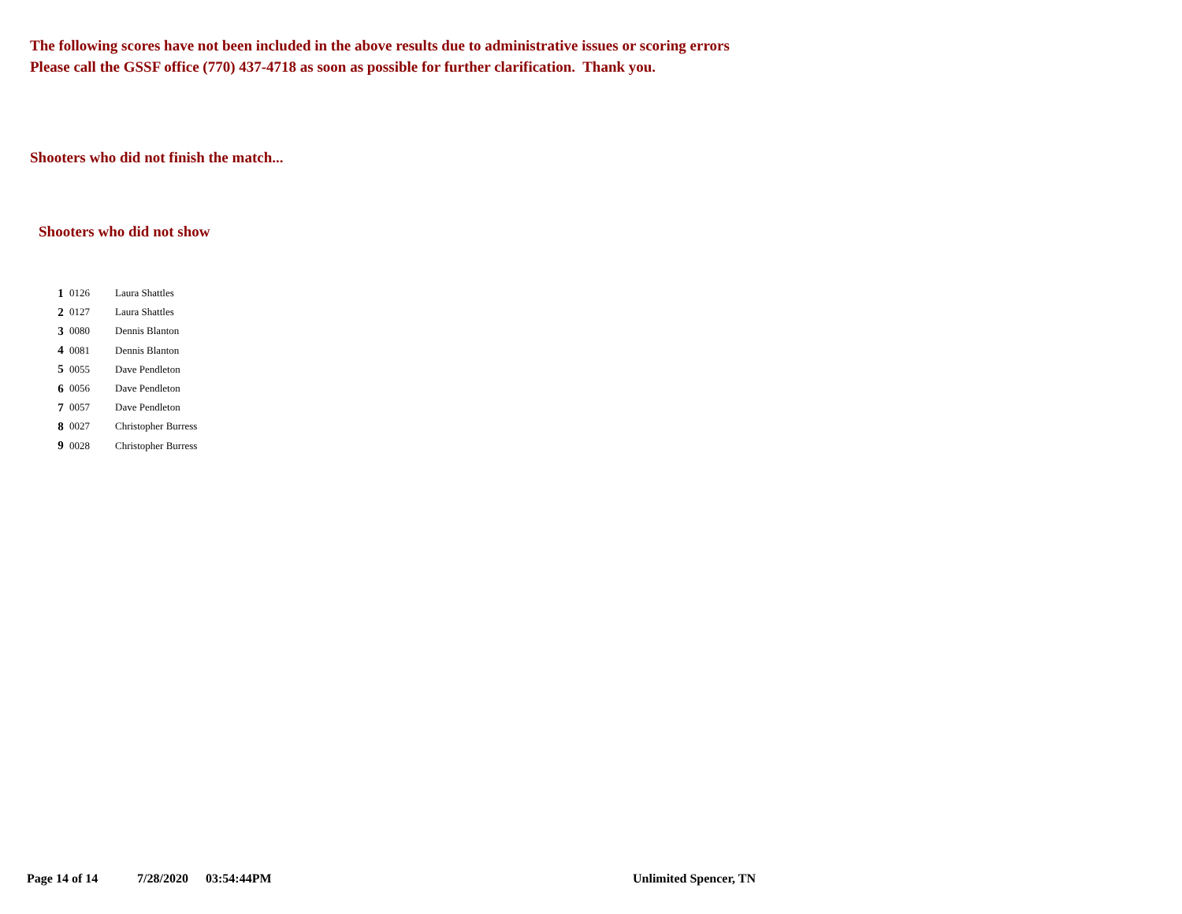The following scores have not been included in the above results due to administrative issues or scoring errors
Please call the GSSF office (770) 437-4718 as soon as possible for further clarification. Thank you.
Shooters who did not finish the match...
Shooters who did not show
| 1 | 0126 | Laura Shattles |
| 2 | 0127 | Laura Shattles |
| 3 | 0080 | Dennis Blanton |
| 4 | 0081 | Dennis Blanton |
| 5 | 0055 | Dave Pendleton |
| 6 | 0056 | Dave Pendleton |
| 7 | 0057 | Dave Pendleton |
| 8 | 0027 | Christopher Burress |
| 9 | 0028 | Christopher Burress |
Page 14 of 14 7/28/2020 03:54:44PM Unlimited Spencer, TN